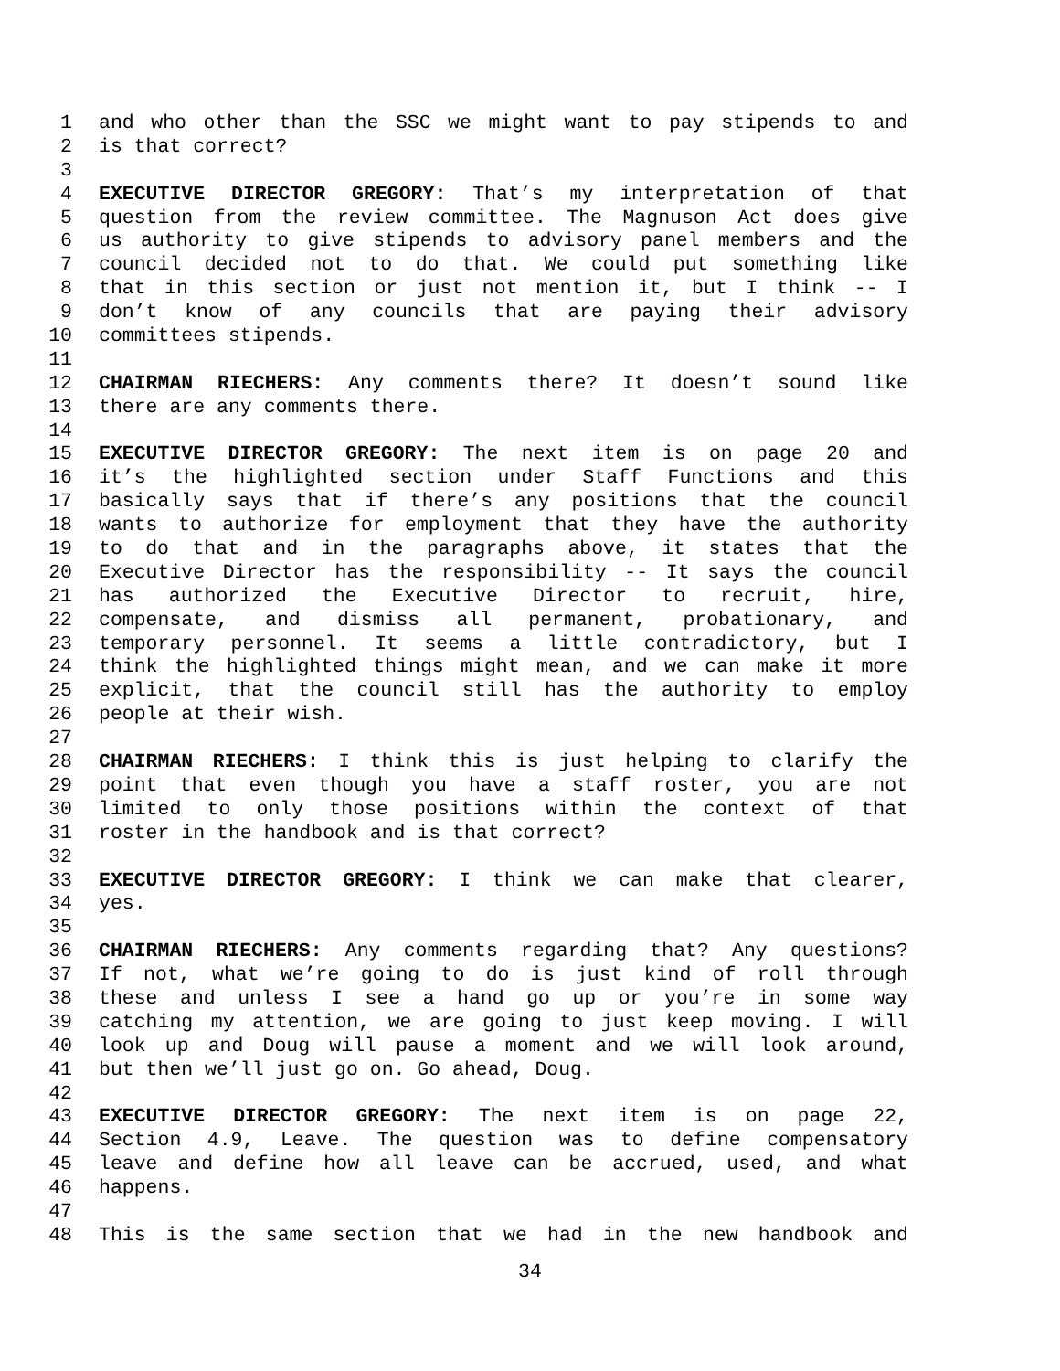1 and who other than the SSC we might want to pay stipends to and
2 is that correct?
3
4 EXECUTIVE DIRECTOR GREGORY: That’s my interpretation of that
5 question from the review committee. The Magnuson Act does give
6 us authority to give stipends to advisory panel members and the
7 council decided not to do that. We could put something like
8 that in this section or just not mention it, but I think -- I
9 don’t know of any councils that are paying their advisory
10 committees stipends.
11
12 CHAIRMAN RIECHERS: Any comments there? It doesn’t sound like
13 there are any comments there.
14
15 EXECUTIVE DIRECTOR GREGORY: The next item is on page 20 and
16 it’s the highlighted section under Staff Functions and this
17 basically says that if there’s any positions that the council
18 wants to authorize for employment that they have the authority
19 to do that and in the paragraphs above, it states that the
20 Executive Director has the responsibility -- It says the council
21 has authorized the Executive Director to recruit, hire,
22 compensate, and dismiss all permanent, probationary, and
23 temporary personnel. It seems a little contradictory, but I
24 think the highlighted things might mean, and we can make it more
25 explicit, that the council still has the authority to employ
26 people at their wish.
27
28 CHAIRMAN RIECHERS: I think this is just helping to clarify the
29 point that even though you have a staff roster, you are not
30 limited to only those positions within the context of that
31 roster in the handbook and is that correct?
32
33 EXECUTIVE DIRECTOR GREGORY: I think we can make that clearer,
34 yes.
35
36 CHAIRMAN RIECHERS: Any comments regarding that? Any questions?
37 If not, what we’re going to do is just kind of roll through
38 these and unless I see a hand go up or you’re in some way
39 catching my attention, we are going to just keep moving. I will
40 look up and Doug will pause a moment and we will look around,
41 but then we’ll just go on. Go ahead, Doug.
42
43 EXECUTIVE DIRECTOR GREGORY: The next item is on page 22,
44 Section 4.9, Leave. The question was to define compensatory
45 leave and define how all leave can be accrued, used, and what
46 happens.
47
48 This is the same section that we had in the new handbook and
34